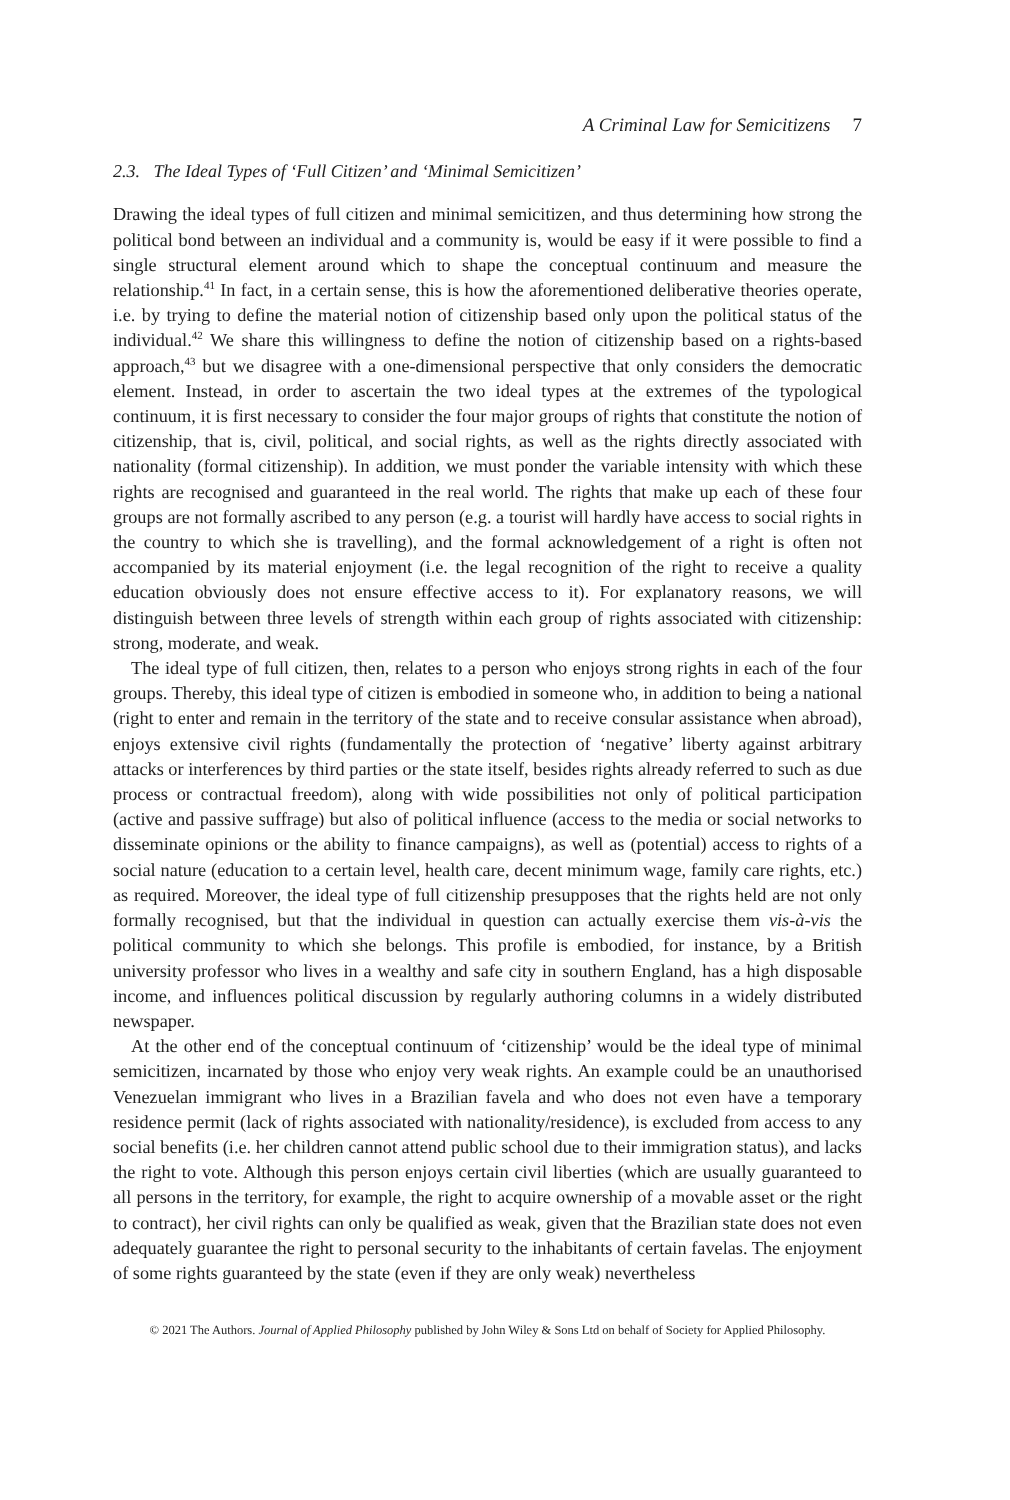A Criminal Law for Semicitizens 7
2.3. The Ideal Types of ‘Full Citizen’ and ‘Minimal Semicitizen’
Drawing the ideal types of full citizen and minimal semicitizen, and thus determining how strong the political bond between an individual and a community is, would be easy if it were possible to find a single structural element around which to shape the conceptual continuum and measure the relationship.<sup>41</sup> In fact, in a certain sense, this is how the aforementioned deliberative theories operate, i.e. by trying to define the material notion of citizenship based only upon the political status of the individual.<sup>42</sup> We share this willingness to define the notion of citizenship based on a rights-based approach,<sup>43</sup> but we disagree with a one-dimensional perspective that only considers the democratic element. Instead, in order to ascertain the two ideal types at the extremes of the typological continuum, it is first necessary to consider the four major groups of rights that constitute the notion of citizenship, that is, civil, political, and social rights, as well as the rights directly associated with nationality (formal citizenship). In addition, we must ponder the variable intensity with which these rights are recognised and guaranteed in the real world. The rights that make up each of these four groups are not formally ascribed to any person (e.g. a tourist will hardly have access to social rights in the country to which she is travelling), and the formal acknowledgement of a right is often not accompanied by its material enjoyment (i.e. the legal recognition of the right to receive a quality education obviously does not ensure effective access to it). For explanatory reasons, we will distinguish between three levels of strength within each group of rights associated with citizenship: strong, moderate, and weak.
The ideal type of full citizen, then, relates to a person who enjoys strong rights in each of the four groups. Thereby, this ideal type of citizen is embodied in someone who, in addition to being a national (right to enter and remain in the territory of the state and to receive consular assistance when abroad), enjoys extensive civil rights (fundamentally the protection of ‘negative’ liberty against arbitrary attacks or interferences by third parties or the state itself, besides rights already referred to such as due process or contractual freedom), along with wide possibilities not only of political participation (active and passive suffrage) but also of political influence (access to the media or social networks to disseminate opinions or the ability to finance campaigns), as well as (potential) access to rights of a social nature (education to a certain level, health care, decent minimum wage, family care rights, etc.) as required. Moreover, the ideal type of full citizenship presupposes that the rights held are not only formally recognised, but that the individual in question can actually exercise them vis-à-vis the political community to which she belongs. This profile is embodied, for instance, by a British university professor who lives in a wealthy and safe city in southern England, has a high disposable income, and influences political discussion by regularly authoring columns in a widely distributed newspaper.
At the other end of the conceptual continuum of ‘citizenship’ would be the ideal type of minimal semicitizen, incarnated by those who enjoy very weak rights. An example could be an unauthorised Venezuelan immigrant who lives in a Brazilian favela and who does not even have a temporary residence permit (lack of rights associated with nationality/residence), is excluded from access to any social benefits (i.e. her children cannot attend public school due to their immigration status), and lacks the right to vote. Although this person enjoys certain civil liberties (which are usually guaranteed to all persons in the territory, for example, the right to acquire ownership of a movable asset or the right to contract), her civil rights can only be qualified as weak, given that the Brazilian state does not even adequately guarantee the right to personal security to the inhabitants of certain favelas. The enjoyment of some rights guaranteed by the state (even if they are only weak) nevertheless
© 2021 The Authors. Journal of Applied Philosophy published by John Wiley & Sons Ltd on behalf of Society for Applied Philosophy.